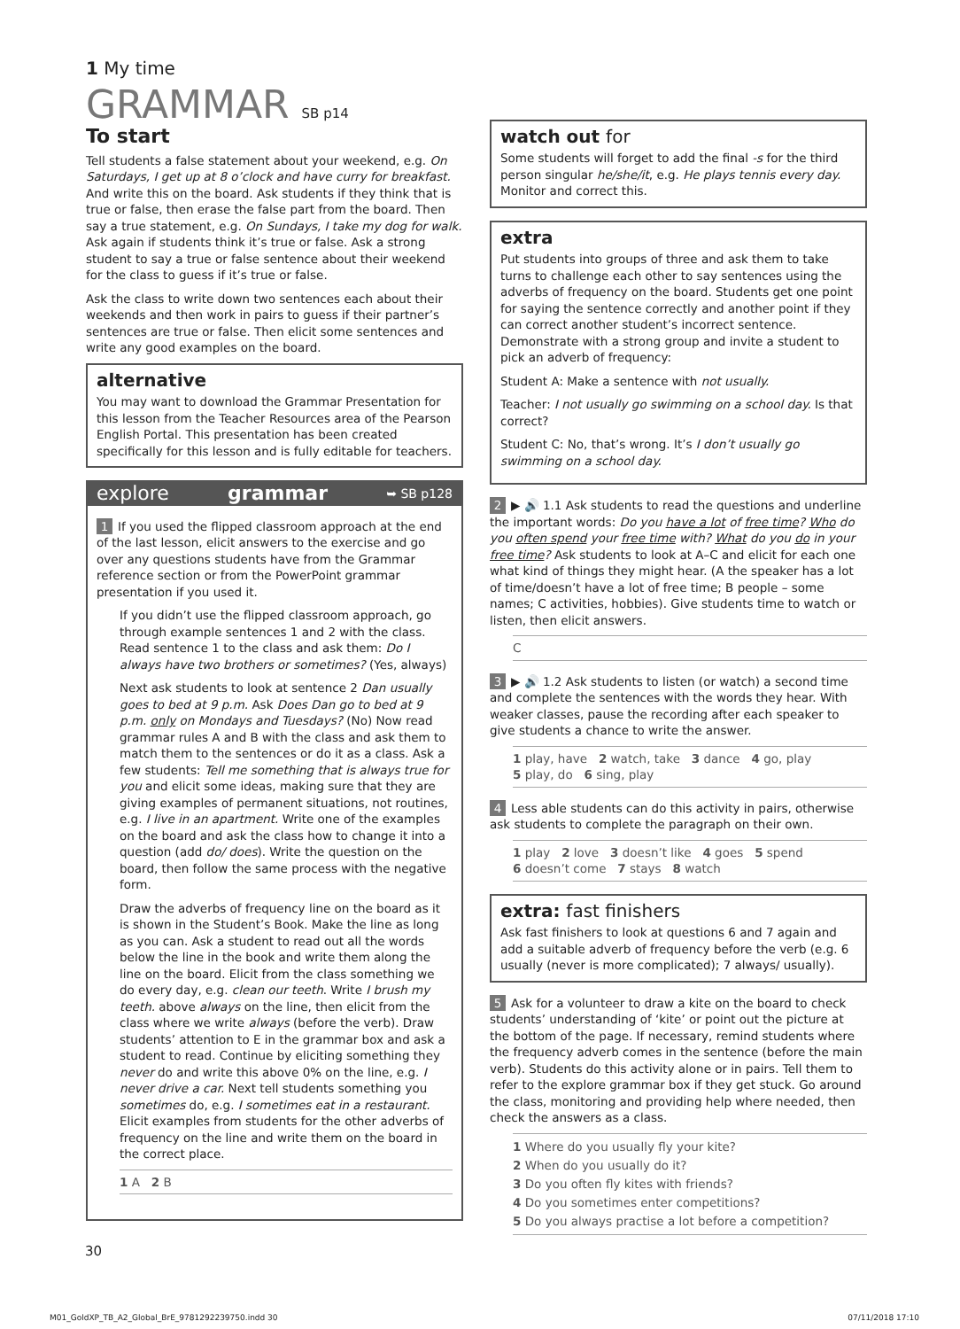1 My time
GRAMMAR SB p14
To start
Tell students a false statement about your weekend, e.g. On Saturdays, I get up at 8 o’clock and have curry for breakfast. And write this on the board. Ask students if they think that is true or false, then erase the false part from the board. Then say a true statement, e.g. On Sundays, I take my dog for walk. Ask again if students think it’s true or false. Ask a strong student to say a true or false sentence about their weekend for the class to guess if it’s true or false.
Ask the class to write down two sentences each about their weekends and then work in pairs to guess if their partner’s sentences are true or false. Then elicit some sentences and write any good examples on the board.
alternative
You may want to download the Grammar Presentation for this lesson from the Teacher Resources area of the Pearson English Portal. This presentation has been created specifically for this lesson and is fully editable for teachers.
explore grammar ➥ SB p128
1 If you used the flipped classroom approach at the end of the last lesson, elicit answers to the exercise and go over any questions students have from the Grammar reference section or from the PowerPoint grammar presentation if you used it.
If you didn’t use the flipped classroom approach, go through example sentences 1 and 2 with the class. Read sentence 1 to the class and ask them: Do I always have two brothers or sometimes? (Yes, always)
Next ask students to look at sentence 2 Dan usually goes to bed at 9 p.m. Ask Does Dan go to bed at 9 p.m. only on Mondays and Tuesdays? (No) Now read grammar rules A and B with the class and ask them to match them to the sentences or do it as a class. Ask a few students: Tell me something that is always true for you and elicit some ideas, making sure that they are giving examples of permanent situations, not routines, e.g. I live in an apartment. Write one of the examples on the board and ask the class how to change it into a question (add do/ does). Write the question on the board, then follow the same process with the negative form.
Draw the adverbs of frequency line on the board as it is shown in the Student’s Book. Make the line as long as you can. Ask a student to read out all the words below the line in the book and write them along the line on the board. Elicit from the class something we do every day, e.g. clean our teeth. Write I brush my teeth. above always on the line, then elicit from the class where we write always (before the verb). Draw students’ attention to E in the grammar box and ask a student to read. Continue by eliciting something they never do and write this above 0% on the line, e.g. I never drive a car. Next tell students something you sometimes do, e.g. I sometimes eat in a restaurant. Elicit examples from students for the other adverbs of frequency on the line and write them on the board in the correct place.
1 A 2 B
watch out for
Some students will forget to add the final -s for the third person singular he/she/it, e.g. He plays tennis every day. Monitor and correct this.
extra
Put students into groups of three and ask them to take turns to challenge each other to say sentences using the adverbs of frequency on the board. Students get one point for saying the sentence correctly and another point if they can correct another student’s incorrect sentence. Demonstrate with a strong group and invite a student to pick an adverb of frequency:
Student A: Make a sentence with not usually.
Teacher: I not usually go swimming on a school day. Is that correct?
Student C: No, that’s wrong. It’s I don’t usually go swimming on a school day.
2 ▶ 🔊 1.1 Ask students to read the questions and underline the important words: Do you have a lot of free time? Who do you often spend your free time with? What do you do in your free time? Ask students to look at A–C and elicit for each one what kind of things they might hear. (A the speaker has a lot of time/doesn’t have a lot of free time; B people – some names; C activities, hobbies). Give students time to watch or listen, then elicit answers.
C
3 ▶ 🔊 1.2 Ask students to listen (or watch) a second time and complete the sentences with the words they hear. With weaker classes, pause the recording after each speaker to give students a chance to write the answer.
1 play, have 2 watch, take 3 dance 4 go, play
5 play, do 6 sing, play
4 Less able students can do this activity in pairs, otherwise ask students to complete the paragraph on their own.
1 play 2 love 3 doesn’t like 4 goes 5 spend
6 doesn’t come 7 stays 8 watch
extra: fast finishers
Ask fast finishers to look at questions 6 and 7 again and add a suitable adverb of frequency before the verb (e.g. 6 usually (never is more complicated); 7 always/ usually).
5 Ask for a volunteer to draw a kite on the board to check students’ understanding of ‘kite’ or point out the picture at the bottom of the page. If necessary, remind students where the frequency adverb comes in the sentence (before the main verb). Students do this activity alone or in pairs. Tell them to refer to the explore grammar box if they get stuck. Go around the class, monitoring and providing help where needed, then check the answers as a class.
1 Where do you usually fly your kite?
2 When do you usually do it?
3 Do you often fly kites with friends?
4 Do you sometimes enter competitions?
5 Do you always practise a lot before a competition?
30
M01_GoldXP_TB_A2_Global_BrE_9781292239750.indd 30 07/11/2018 17:10